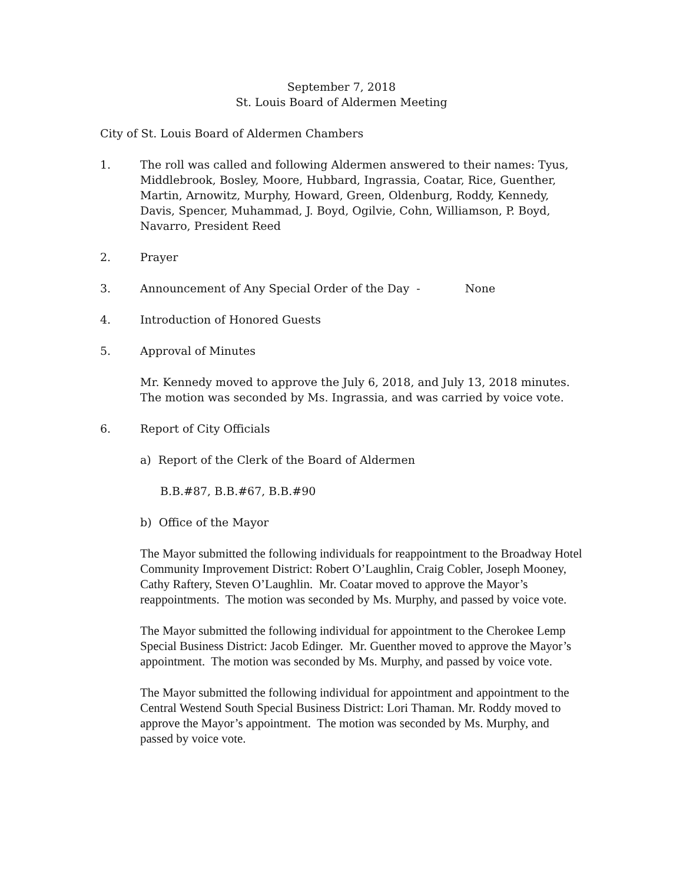September 7, 2018
St. Louis Board of Aldermen Meeting
City of St. Louis Board of Aldermen Chambers
1. The roll was called and following Aldermen answered to their names: Tyus, Middlebrook, Bosley, Moore, Hubbard, Ingrassia, Coatar, Rice, Guenther, Martin, Arnowitz, Murphy, Howard, Green, Oldenburg, Roddy, Kennedy, Davis, Spencer, Muhammad, J. Boyd, Ogilvie, Cohn, Williamson, P. Boyd, Navarro, President Reed
2. Prayer
3. Announcement of Any Special Order of the Day - None
4. Introduction of Honored Guests
5. Approval of Minutes
Mr. Kennedy moved to approve the July 6, 2018, and July 13, 2018 minutes. The motion was seconded by Ms. Ingrassia, and was carried by voice vote.
6. Report of City Officials
a) Report of the Clerk of the Board of Aldermen
B.B.#87, B.B.#67, B.B.#90
b) Office of the Mayor
The Mayor submitted the following individuals for reappointment to the Broadway Hotel Community Improvement District: Robert O’Laughlin, Craig Cobler, Joseph Mooney, Cathy Raftery, Steven O’Laughlin. Mr. Coatar moved to approve the Mayor’s reappointments. The motion was seconded by Ms. Murphy, and passed by voice vote.
The Mayor submitted the following individual for appointment to the Cherokee Lemp Special Business District: Jacob Edinger. Mr. Guenther moved to approve the Mayor’s appointment. The motion was seconded by Ms. Murphy, and passed by voice vote.
The Mayor submitted the following individual for appointment and appointment to the Central Westend South Special Business District: Lori Thaman. Mr. Roddy moved to approve the Mayor’s appointment. The motion was seconded by Ms. Murphy, and passed by voice vote.